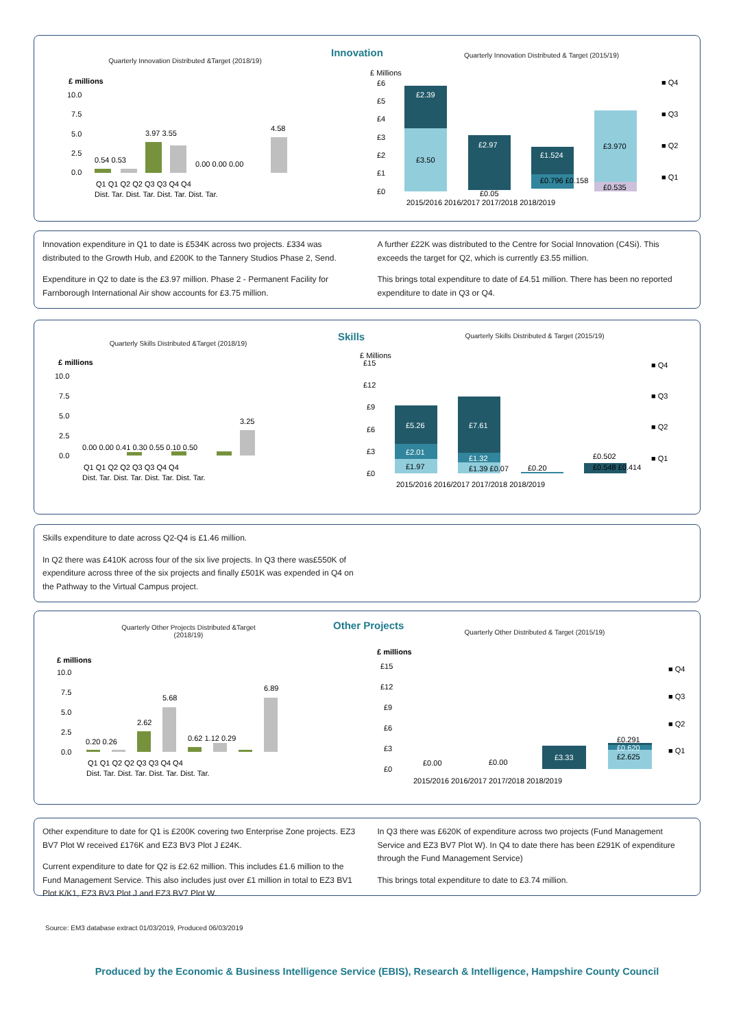Innovation
Quarterly Innovation Distributed &Target (2018/19)
Quarterly Innovation Distributed & Target (2015/19)
£ millions
10.0
7.5
5.0
2.5
0.0
0.54 0.53
3.97 3.55
0.00 0.00 0.00
4.58
Q1 Q1 Q2 Q2 Q3 Q3 Q4 Q4
Dist. Tar. Dist. Tar. Dist. Tar. Dist. Tar.
£ Millions
£6
£5
£4
£3
£2
£1
£0
£2.39
£3.50
£2.97
£0.05
£1.524
£0.796 £0.158
£3.970
£0.535
2015/2016 2016/2017 2017/2018 2018/2019
■ Q4
■ Q3
■ Q2
■ Q1
Innovation expenditure in Q1 to date is £534K across two projects. £334 was distributed to the Growth Hub, and £200K to the Tannery Studios Phase 2, Send.
Expenditure in Q2 to date is the £3.97 million. Phase 2 - Permanent Facility for Farnborough International Air show accounts for £3.75 million.
A further £22K was distributed to the Centre for Social Innovation (C4Si). This exceeds the target for Q2, which is currently £3.55 million.
This brings total expenditure to date of £4.51 million. There has been no reported expenditure to date in Q3 or Q4.
Skills
Quarterly Skills Distributed &Target (2018/19)
Quarterly Skills Distributed & Target (2015/19)
£ millions
10.0
7.5
5.0
2.5
0.0
0.00 0.00 0.41 0.30 0.55 0.10 0.50
3.25
Q1 Q1 Q2 Q2 Q3 Q3 Q4 Q4
Dist. Tar. Dist. Tar. Dist. Tar. Dist. Tar.
£ Millions
£15
£12
£9
£6
£3
£0
£5.26
£2.01
£1.97
£7.61
£1.32
£1.39 £0.07
£0.20
£0.502
£0.548 £0.414
2015/2016 2016/2017 2017/2018 2018/2019
■ Q4
■ Q3
■ Q2
■ Q1
Skills expenditure to date across Q2-Q4 is £1.46 million.
In Q2 there was £410K across four of the six live projects. In Q3 there was£550K of expenditure across three of the six projects and finally £501K was expended in Q4 on the Pathway to the Virtual Campus project.
Other Projects
Quarterly Other Projects Distributed &Target (2018/19)
Quarterly Other Distributed & Target (2015/19)
£ millions
10.0
7.5
5.0
2.5
0.0
0.20 0.26
2.62
5.68
0.62 1.12 0.29
6.89
Q1 Q1 Q2 Q2 Q3 Q3 Q4 Q4
Dist. Tar. Dist. Tar. Dist. Tar. Dist. Tar.
£ millions
£15
£12
£9
£6
£3
£0
£0.00
£0.00
£3.33
£0.291
£0.620
£2.625
2015/2016 2016/2017 2017/2018 2018/2019
■ Q4
■ Q3
■ Q2
■ Q1
Other expenditure to date for Q1 is £200K covering two Enterprise Zone projects. EZ3 BV7 Plot W received £176K and EZ3 BV3 Plot J £24K.
Current expenditure to date for Q2 is £2.62 million. This includes £1.6 million to the Fund Management Service. This also includes just over £1 million in total to EZ3 BV1 Plot K/K1, EZ3 BV3 Plot J and EZ3 BV7 Plot W.
In Q3 there was £620K of expenditure across two projects (Fund Management Service and EZ3 BV7 Plot W). In Q4 to date there has been £291K of expenditure through the Fund Management Service)
This brings total expenditure to date to £3.74 million.
Source: EM3 database extract 01/03/2019, Produced 06/03/2019
Produced by the Economic & Business Intelligence Service (EBIS), Research & Intelligence, Hampshire County Council